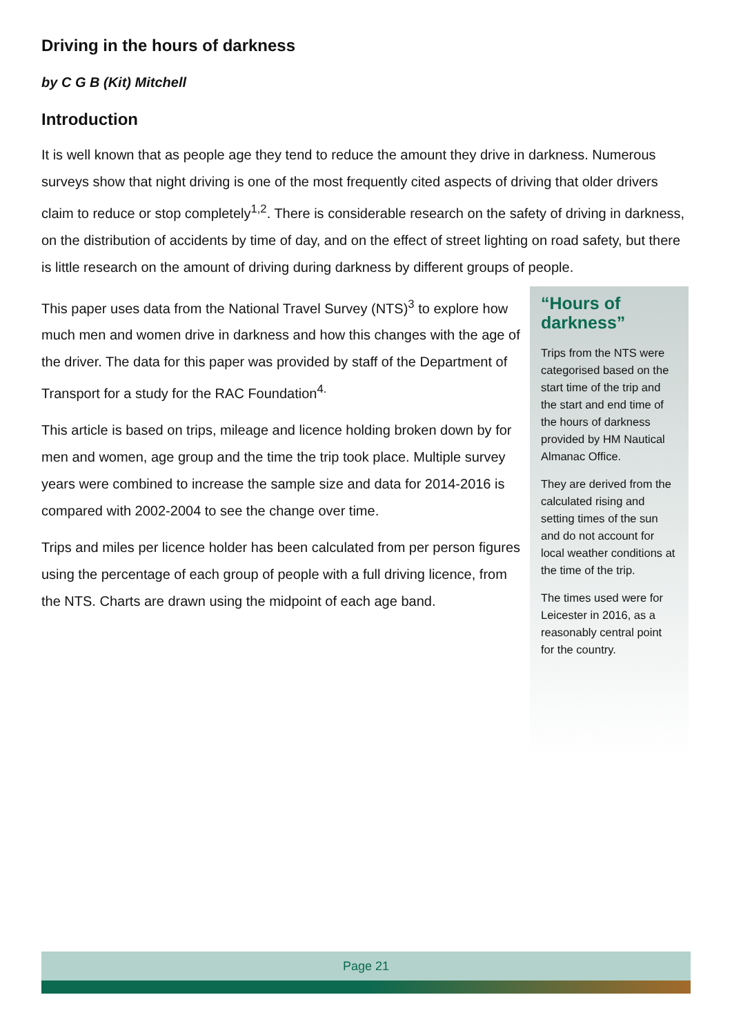Driving in the hours of darkness
by C G B (Kit) Mitchell
Introduction
It is well known that as people age they tend to reduce the amount they drive in darkness. Numerous surveys show that night driving is one of the most frequently cited aspects of driving that older drivers claim to reduce or stop completely<sup>1,2</sup>. There is considerable research on the safety of driving in darkness, on the distribution of accidents by time of day, and on the effect of street lighting on road safety, but there is little research on the amount of driving during darkness by different groups of people.
This paper uses data from the National Travel Survey (NTS)<sup>3</sup> to explore how much men and women drive in darkness and how this changes with the age of the driver. The data for this paper was provided by staff of the Department of Transport for a study for the RAC Foundation<sup>4.</sup>
This article is based on trips, mileage and licence holding broken down by for men and women, age group and the time the trip took place. Multiple survey years were combined to increase the sample size and data for 2014-2016 is compared with 2002-2004 to see the change over time.
Trips and miles per licence holder has been calculated from per person figures using the percentage of each group of people with a full driving licence, from the NTS. Charts are drawn using the midpoint of each age band.
“Hours of darkness”
Trips from the NTS were categorised based on the start time of the trip and the start and end time of the hours of darkness provided by HM Nautical Almanac Office.
They are derived from the calculated rising and setting times of the sun and do not account for local weather conditions at the time of the trip.
The times used were for Leicester in 2016, as a reasonably central point for the country.
Page 21